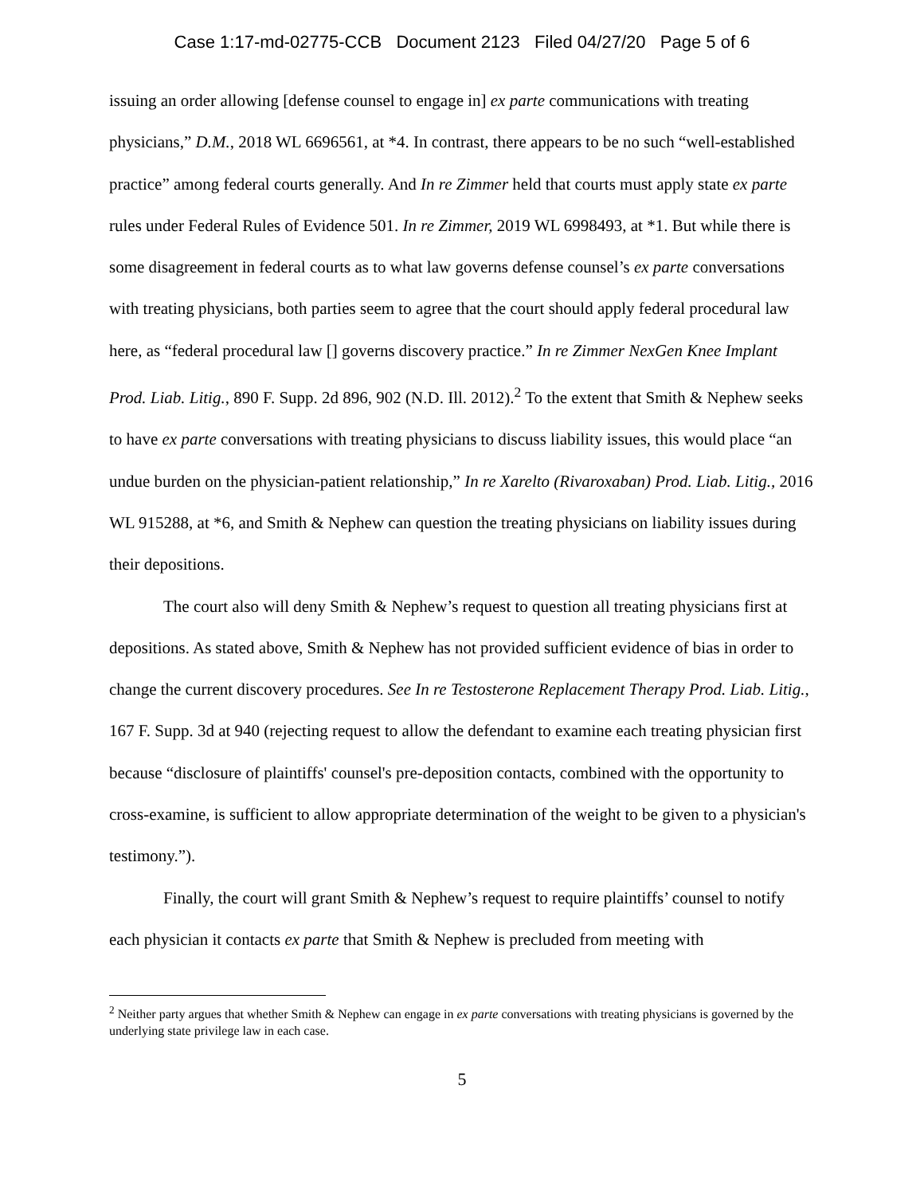Case 1:17-md-02775-CCB Document 2123 Filed 04/27/20 Page 5 of 6
issuing an order allowing [defense counsel to engage in] ex parte communications with treating physicians,” D.M., 2018 WL 6696561, at *4. In contrast, there appears to be no such “well-established practice” among federal courts generally. And In re Zimmer held that courts must apply state ex parte rules under Federal Rules of Evidence 501. In re Zimmer, 2019 WL 6998493, at *1. But while there is some disagreement in federal courts as to what law governs defense counsel’s ex parte conversations with treating physicians, both parties seem to agree that the court should apply federal procedural law here, as “federal procedural law [] governs discovery practice.” In re Zimmer NexGen Knee Implant Prod. Liab. Litig., 890 F. Supp. 2d 896, 902 (N.D. Ill. 2012).<sup>2</sup> To the extent that Smith & Nephew seeks to have ex parte conversations with treating physicians to discuss liability issues, this would place “an undue burden on the physician-patient relationship,” In re Xarelto (Rivaroxaban) Prod. Liab. Litig., 2016 WL 915288, at *6, and Smith & Nephew can question the treating physicians on liability issues during their depositions.
The court also will deny Smith & Nephew’s request to question all treating physicians first at depositions. As stated above, Smith & Nephew has not provided sufficient evidence of bias in order to change the current discovery procedures. See In re Testosterone Replacement Therapy Prod. Liab. Litig., 167 F. Supp. 3d at 940 (rejecting request to allow the defendant to examine each treating physician first because “disclosure of plaintiffs' counsel's pre-deposition contacts, combined with the opportunity to cross-examine, is sufficient to allow appropriate determination of the weight to be given to a physician's testimony.”).
Finally, the court will grant Smith & Nephew’s request to require plaintiffs’ counsel to notify each physician it contacts ex parte that Smith & Nephew is precluded from meeting with
<sup>2</sup> Neither party argues that whether Smith & Nephew can engage in ex parte conversations with treating physicians is governed by the underlying state privilege law in each case.
5